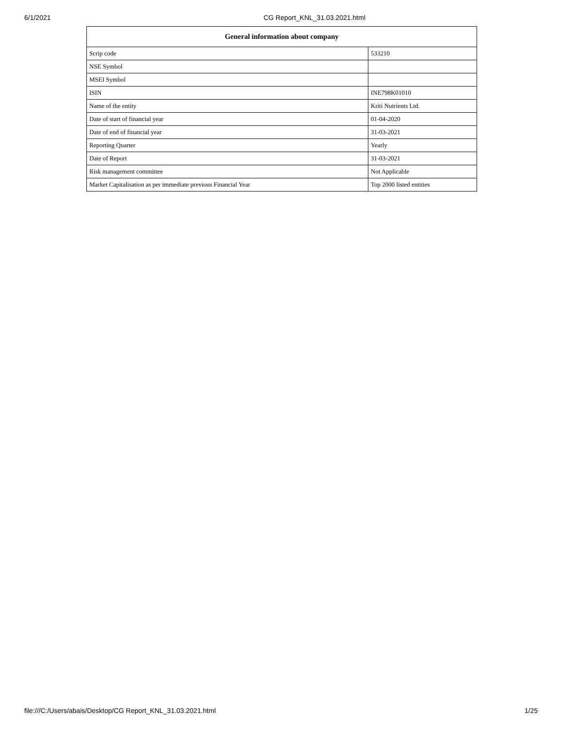6/1/2021 CG Report_KNL_31.03.2021.html
| General information about company | |
| --- | --- |
| Scrip code | 533210 |
| NSE Symbol | |
| MSEI Symbol | |
| ISIN | INE798K01010 |
| Name of the entity | Kriti Nutrients Ltd. |
| Date of start of financial year | 01-04-2020 |
| Date of end of financial year | 31-03-2021 |
| Reporting Quarter | Yearly |
| Date of Report | 31-03-2021 |
| Risk management committee | Not Applicable |
| Market Capitalisation as per immediate previous Financial Year | Top 2000 listed entities |
file:///C:/Users/abais/Desktop/CG Report_KNL_31.03.2021.html 1/25